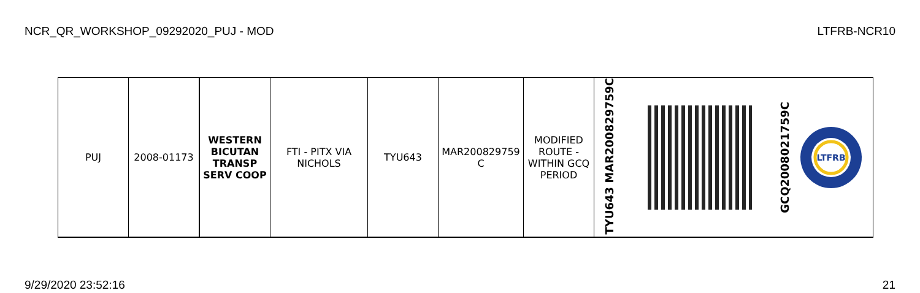NCR_QR_WORKSHOP_09292020_PUJ - MOD LTFRB-NCR10
| PUJ | 2008-01173 | WESTERN BICUTAN TRANSP SERV COOP | FTI - PITX VIA NICHOLS | TYU643 | MAR200829759 C | MODIFIED ROUTE - WITHIN GCQ PERIOD | TYU643 MAR200829759C | | GCQ2008021759C LTFRB |
9/29/2020 23:52:16 21